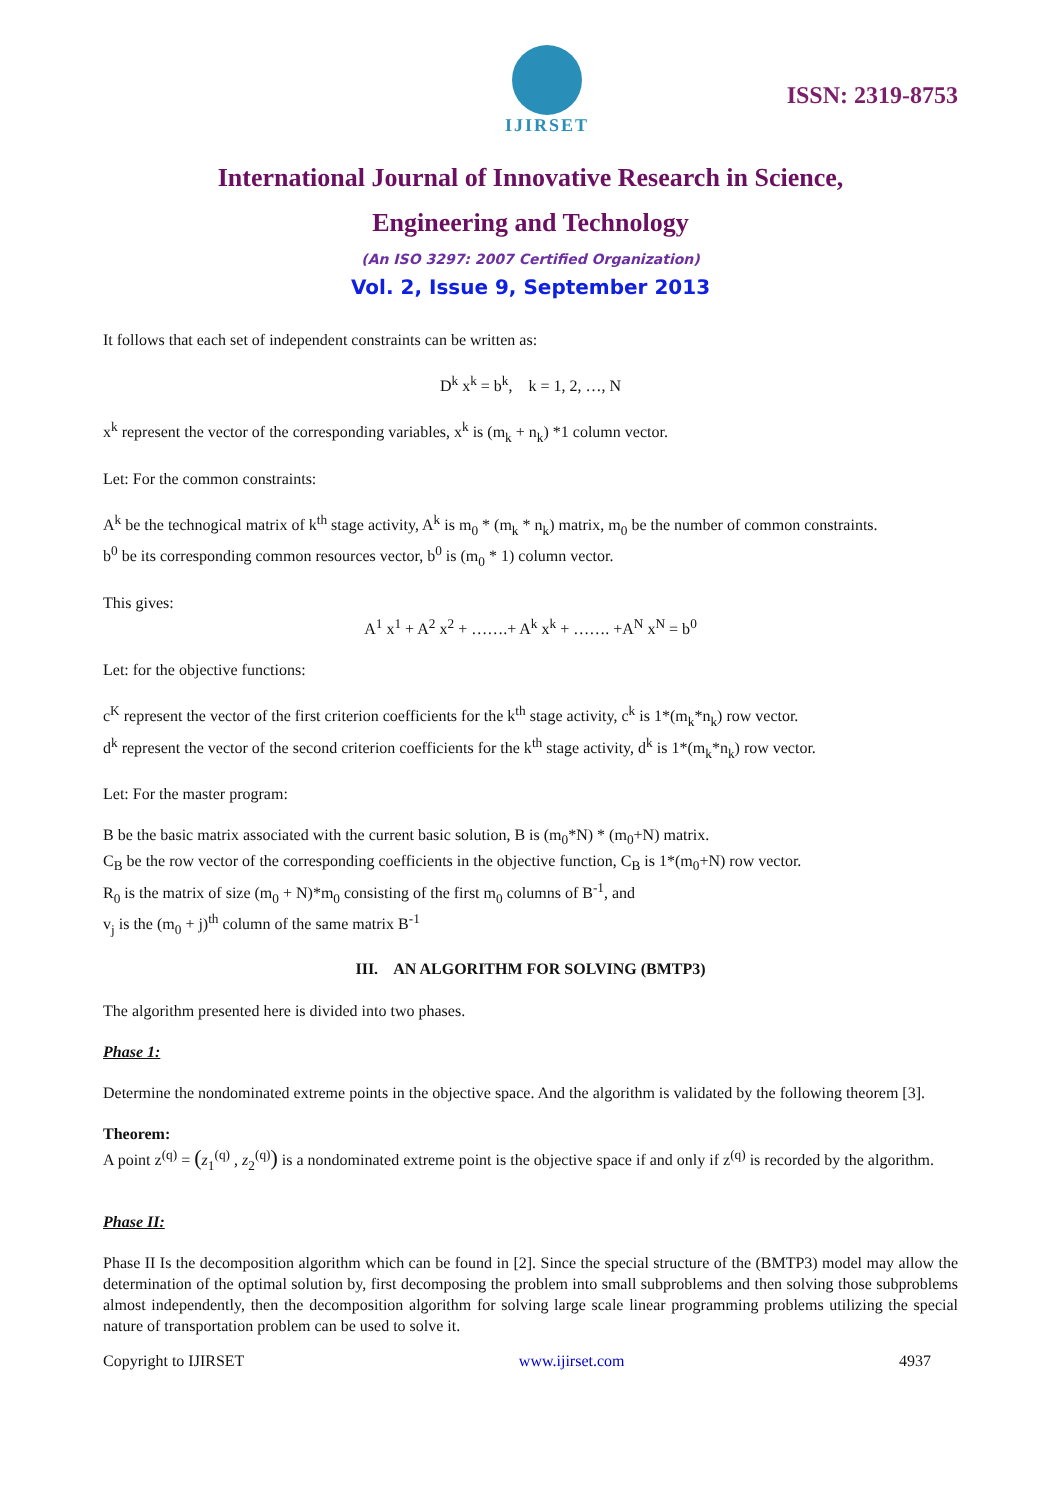IJIRSET
ISSN: 2319-8753
International Journal of Innovative Research in Science,
Engineering and Technology
(An ISO 3297: 2007 Certified Organization)
Vol. 2, Issue 9, September 2013
It follows that each set of independent constraints can be written as:
D<sup>k</sup> x<sup>k</sup> = b<sup>k</sup>, k = 1, 2, …, N
x<sup>k</sup> represent the vector of the corresponding variables, x<sup>k</sup> is (m<sub>k</sub> + n<sub>k</sub>) *1 column vector.
Let: For the common constraints:
A<sup>k</sup> be the technogical matrix of k<sup>th</sup> stage activity, A<sup>k</sup> is m<sub>0</sub> * (m<sub>k</sub> * n<sub>k</sub>) matrix, m<sub>0</sub> be the number of common constraints.
b<sup>0</sup> be its corresponding common resources vector, b<sup>0</sup> is (m<sub>0</sub> * 1) column vector.
This gives:
A<sup>1</sup> x<sup>1</sup> + A<sup>2</sup> x<sup>2</sup> + …….+ A<sup>k</sup> x<sup>k</sup> + ……. +A<sup>N</sup> x<sup>N</sup> = b<sup>0</sup>
Let: for the objective functions:
c<sup>K</sup> represent the vector of the first criterion coefficients for the k<sup>th</sup> stage activity, c<sup>k</sup> is 1*(m<sub>k</sub>*n<sub>k</sub>) row vector.
d<sup>k</sup> represent the vector of the second criterion coefficients for the k<sup>th</sup> stage activity, d<sup>k</sup> is 1*(m<sub>k</sub>*n<sub>k</sub>) row vector.
Let: For the master program:
B be the basic matrix associated with the current basic solution, B is (m<sub>0</sub>*N) * (m<sub>0</sub>+N) matrix.
C<sub>B</sub> be the row vector of the corresponding coefficients in the objective function, C<sub>B</sub> is 1*(m<sub>0</sub>+N) row vector.
R<sub>0</sub> is the matrix of size (m<sub>0</sub> + N)*m<sub>0</sub> consisting of the first m<sub>0</sub> columns of B<sup>-1</sup>, and
v<sub>j</sub> is the (m<sub>0</sub> + j)<sup>th</sup> column of the same matrix B<sup>-1</sup>
III. AN ALGORITHM FOR SOLVING (BMTP3)
The algorithm presented here is divided into two phases.
Phase 1:
Determine the nondominated extreme points in the objective space. And the algorithm is validated by the following theorem [3].
Theorem:
A point z<sup>(q)</sup> = (z<sub>1</sub><sup>(q)</sup> , z<sub>2</sub><sup>(q)</sup>) is a nondominated extreme point is the objective space if and only if z<sup>(q)</sup> is recorded by the algorithm.
Phase II:
Phase II Is the decomposition algorithm which can be found in [2]. Since the special structure of the (BMTP3) model may allow the determination of the optimal solution by, first decomposing the problem into small subproblems and then solving those subproblems almost independently, then the decomposition algorithm for solving large scale linear programming problems utilizing the special nature of transportation problem can be used to solve it.
Copyright to IJIRSET www.ijirset.com 4937